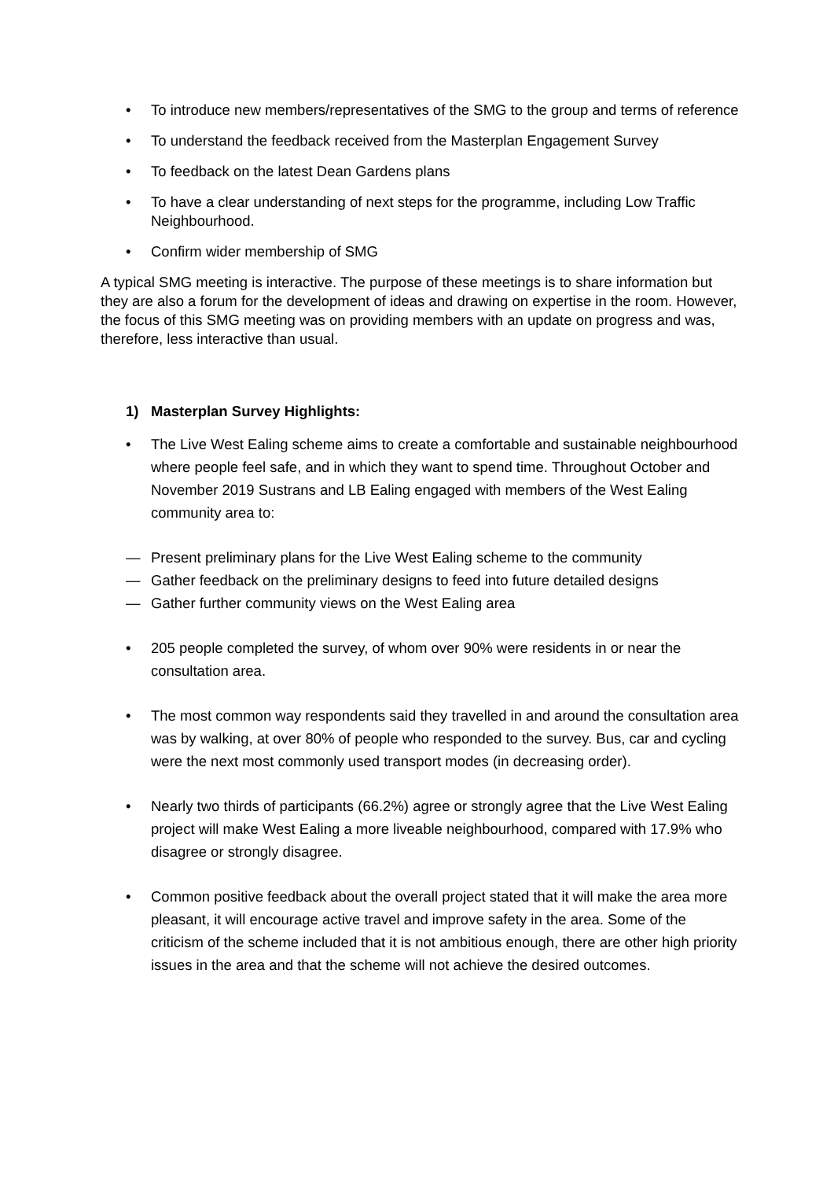• To introduce new members/representatives of the SMG to the group and terms of reference
• To understand the feedback received from the Masterplan Engagement Survey
• To feedback on the latest Dean Gardens plans
• To have a clear understanding of next steps for the programme, including Low Traffic Neighbourhood.
• Confirm wider membership of SMG
A typical SMG meeting is interactive. The purpose of these meetings is to share information but they are also a forum for the development of ideas and drawing on expertise in the room. However, the focus of this SMG meeting was on providing members with an update on progress and was, therefore, less interactive than usual.
1) Masterplan Survey Highlights:
• The Live West Ealing scheme aims to create a comfortable and sustainable neighbourhood where people feel safe, and in which they want to spend time. Throughout October and November 2019 Sustrans and LB Ealing engaged with members of the West Ealing community area to:
— Present preliminary plans for the Live West Ealing scheme to the community
— Gather feedback on the preliminary designs to feed into future detailed designs
— Gather further community views on the West Ealing area
• 205 people completed the survey, of whom over 90% were residents in or near the consultation area.
• The most common way respondents said they travelled in and around the consultation area was by walking, at over 80% of people who responded to the survey. Bus, car and cycling were the next most commonly used transport modes (in decreasing order).
• Nearly two thirds of participants (66.2%) agree or strongly agree that the Live West Ealing project will make West Ealing a more liveable neighbourhood, compared with 17.9% who disagree or strongly disagree.
• Common positive feedback about the overall project stated that it will make the area more pleasant, it will encourage active travel and improve safety in the area. Some of the criticism of the scheme included that it is not ambitious enough, there are other high priority issues in the area and that the scheme will not achieve the desired outcomes.